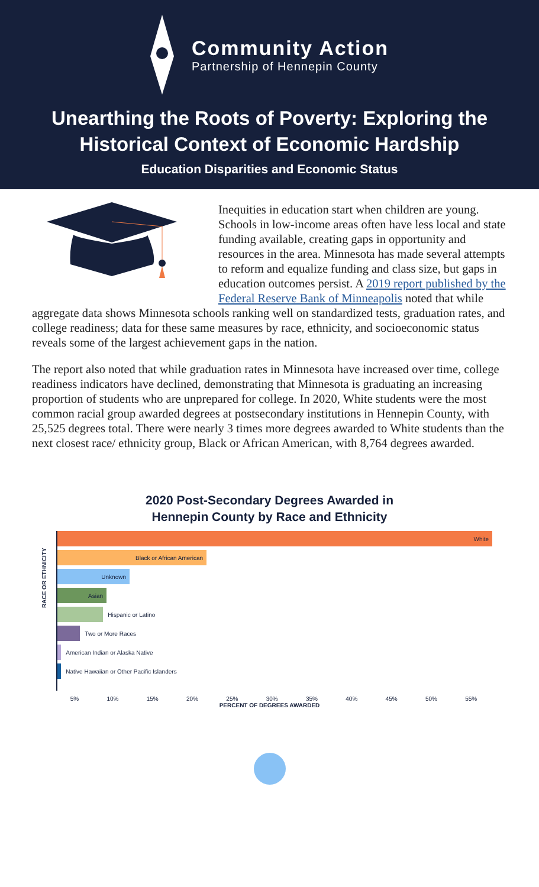Community Action
Partnership of Hennepin County
Unearthing the Roots of Poverty: Exploring the Historical Context of Economic Hardship
Education Disparities and Economic Status
Inequities in education start when children are young. Schools in low-income areas often have less local and state funding available, creating gaps in opportunity and resources in the area. Minnesota has made several attempts to reform and equalize funding and class size, but gaps in education outcomes persist. A 2019 report published by the Federal Reserve Bank of Minneapolis noted that while aggregate data shows Minnesota schools ranking well on standardized tests, graduation rates, and college readiness; data for these same measures by race, ethnicity, and socioeconomic status reveals some of the largest achievement gaps in the nation.
The report also noted that while graduation rates in Minnesota have increased over time, college readiness indicators have declined, demonstrating that Minnesota is graduating an increasing proportion of students who are unprepared for college. In 2020, White students were the most common racial group awarded degrees at postsecondary institutions in Hennepin County, with 25,525 degrees total. There were nearly 3 times more degrees awarded to White students than the next closest race/ ethnicity group, Black or African American, with 8,764 degrees awarded.
2020 Post-Secondary Degrees Awarded in
Hennepin County by Race and Ethnicity
RACE OR ETHNICITY
White
Black or African American
Unknown
Asian
Hispanic or Latino
Two or More Races
American Indian or Alaska Native
Native Hawaiian or Other Pacific Islanders
5% 10% 15% 20% 25% 30% 35% 40% 45% 50% 55%
PERCENT OF DEGREES AWARDED